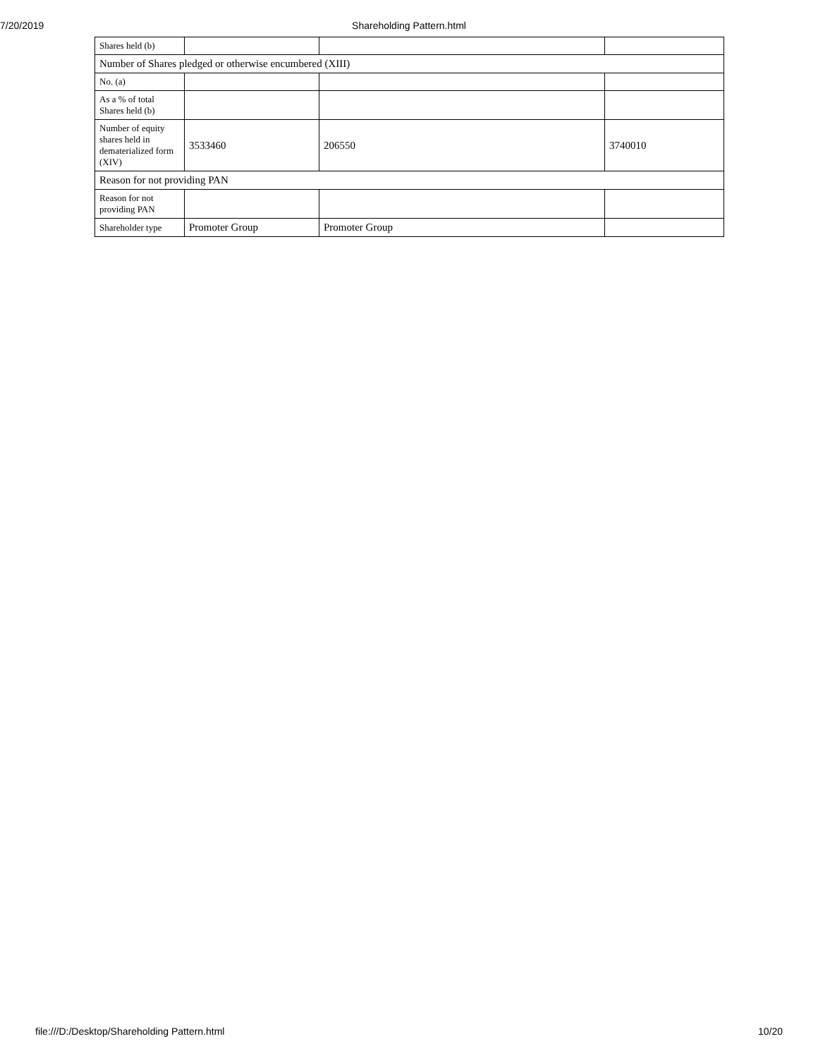7/20/2019
Shareholding Pattern.html
| Shares held (b) | | | |
| Number of Shares pledged or otherwise encumbered (XIII) | | | |
| No. (a) | | | |
| As a % of total Shares held (b) | | | |
| Number of equity shares held in dematerialized form (XIV) | 3533460 | 206550 | 3740010 |
| Reason for not providing PAN | | | |
| Reason for not providing PAN | | | |
| Shareholder type | Promoter Group | Promoter Group | |
file:///D:/Desktop/Shareholding Pattern.html 10/20